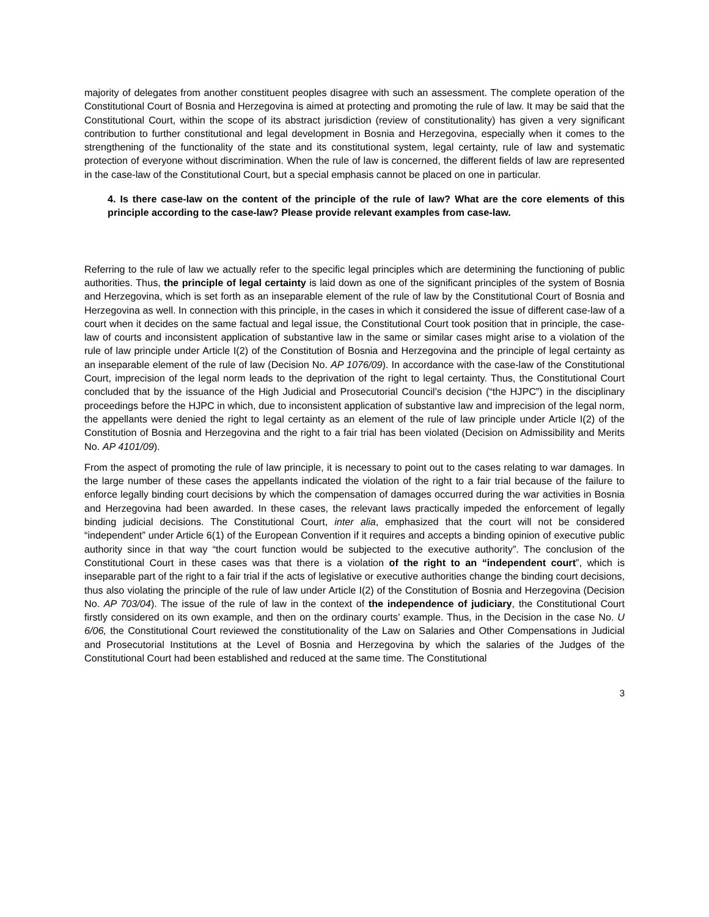majority of delegates from another constituent peoples disagree with such an assessment. The complete operation of the Constitutional Court of Bosnia and Herzegovina is aimed at protecting and promoting the rule of law. It may be said that the Constitutional Court, within the scope of its abstract jurisdiction (review of constitutionality) has given a very significant contribution to further constitutional and legal development in Bosnia and Herzegovina, especially when it comes to the strengthening of the functionality of the state and its constitutional system, legal certainty, rule of law and systematic protection of everyone without discrimination. When the rule of law is concerned, the different fields of law are represented in the case-law of the Constitutional Court, but a special emphasis cannot be placed on one in particular.
4. Is there case-law on the content of the principle of the rule of law? What are the core elements of this principle according to the case-law? Please provide relevant examples from case-law.
Referring to the rule of law we actually refer to the specific legal principles which are determining the functioning of public authorities. Thus, the principle of legal certainty is laid down as one of the significant principles of the system of Bosnia and Herzegovina, which is set forth as an inseparable element of the rule of law by the Constitutional Court of Bosnia and Herzegovina as well. In connection with this principle, in the cases in which it considered the issue of different case-law of a court when it decides on the same factual and legal issue, the Constitutional Court took position that in principle, the case-law of courts and inconsistent application of substantive law in the same or similar cases might arise to a violation of the rule of law principle under Article I(2) of the Constitution of Bosnia and Herzegovina and the principle of legal certainty as an inseparable element of the rule of law (Decision No. AP 1076/09). In accordance with the case-law of the Constitutional Court, imprecision of the legal norm leads to the deprivation of the right to legal certainty. Thus, the Constitutional Court concluded that by the issuance of the High Judicial and Prosecutorial Council’s decision (“the HJPC”) in the disciplinary proceedings before the HJPC in which, due to inconsistent application of substantive law and imprecision of the legal norm, the appellants were denied the right to legal certainty as an element of the rule of law principle under Article I(2) of the Constitution of Bosnia and Herzegovina and the right to a fair trial has been violated (Decision on Admissibility and Merits No. AP 4101/09).
From the aspect of promoting the rule of law principle, it is necessary to point out to the cases relating to war damages. In the large number of these cases the appellants indicated the violation of the right to a fair trial because of the failure to enforce legally binding court decisions by which the compensation of damages occurred during the war activities in Bosnia and Herzegovina had been awarded. In these cases, the relevant laws practically impeded the enforcement of legally binding judicial decisions. The Constitutional Court, inter alia, emphasized that the court will not be considered “independent” under Article 6(1) of the European Convention if it requires and accepts a binding opinion of executive public authority since in that way “the court function would be subjected to the executive authority”. The conclusion of the Constitutional Court in these cases was that there is a violation of the right to an “independent court”, which is inseparable part of the right to a fair trial if the acts of legislative or executive authorities change the binding court decisions, thus also violating the principle of the rule of law under Article I(2) of the Constitution of Bosnia and Herzegovina (Decision No. AP 703/04). The issue of the rule of law in the context of the independence of judiciary, the Constitutional Court firstly considered on its own example, and then on the ordinary courts’ example. Thus, in the Decision in the case No. U 6/06, the Constitutional Court reviewed the constitutionality of the Law on Salaries and Other Compensations in Judicial and Prosecutorial Institutions at the Level of Bosnia and Herzegovina by which the salaries of the Judges of the Constitutional Court had been established and reduced at the same time. The Constitutional
3